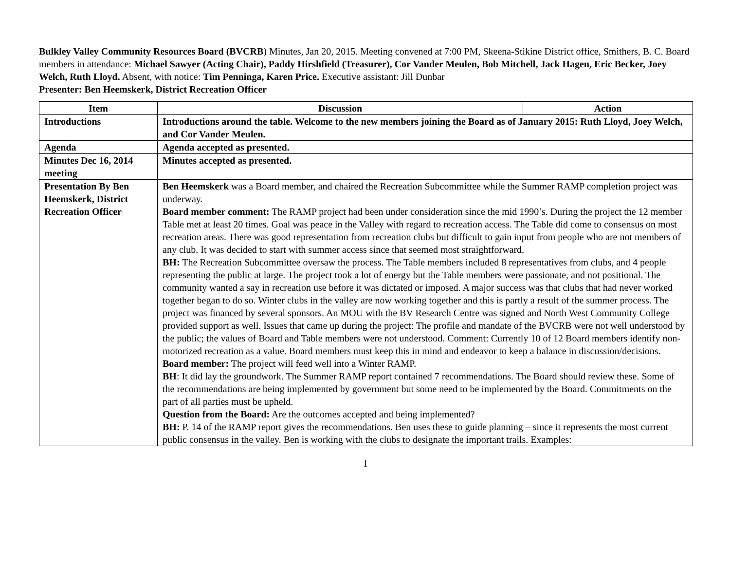Bulkley Valley Community Resources Board (BVCRB) Minutes, Jan 20, 2015. Meeting convened at 7:00 PM, Skeena-Stikine District office, Smithers, B. C. Board members in attendance: Michael Sawyer (Acting Chair), Paddy Hirshfield (Treasurer), Cor Vander Meulen, Bob Mitchell, Jack Hagen, Eric Becker, Joey Welch, Ruth Lloyd. Absent, with notice: Tim Penninga, Karen Price. Executive assistant: Jill Dunbar
Presenter: Ben Heemskerk, District Recreation Officer
| Item | Discussion | Action |
| --- | --- | --- |
| Introductions | Introductions around the table. Welcome to the new members joining the Board as of January 2015: Ruth Lloyd, Joey Welch, and Cor Vander Meulen. | |
| Agenda | Agenda accepted as presented. | |
| Minutes Dec 16, 2014 meeting | Minutes accepted as presented. | |
| Presentation By Ben Heemskerk, District Recreation Officer | Ben Heemskerk was a Board member, and chaired the Recreation Subcommittee while the Summer RAMP completion project was underway. Board member comment: The RAMP project had been under consideration since the mid 1990’s. During the project the 12 member Table met at least 20 times. Goal was peace in the Valley with regard to recreation access. The Table did come to consensus on most recreation areas. There was good representation from recreation clubs but difficult to gain input from people who are not members of any club. It was decided to start with summer access since that seemed most straightforward. BH: The Recreation Subcommittee oversaw the process. The Table members included 8 representatives from clubs, and 4 people representing the public at large. The project took a lot of energy but the Table members were passionate, and not positional. The community wanted a say in recreation use before it was dictated or imposed. A major success was that clubs that had never worked together began to do so. Winter clubs in the valley are now working together and this is partly a result of the summer process. The project was financed by several sponsors. An MOU with the BV Research Centre was signed and North West Community College provided support as well. Issues that came up during the project: The profile and mandate of the BVCRB were not well understood by the public; the values of Board and Table members were not understood. Comment: Currently 10 of 12 Board members identify non-motorized recreation as a value. Board members must keep this in mind and endeavor to keep a balance in discussion/decisions. Board member: The project will feed well into a Winter RAMP. BH : It did lay the groundwork. The Summer RAMP report contained 7 recommendations. The Board should review these. Some of the recommendations are being implemented by government but some need to be implemented by the Board. Commitments on the part of all parties must be upheld. Question from the Board: Are the outcomes accepted and being implemented? BH: P. 14 of the RAMP report gives the recommendations. Ben uses these to guide planning – since it represents the most current public consensus in the valley. Ben is working with the clubs to designate the important trails. Examples: | |
1